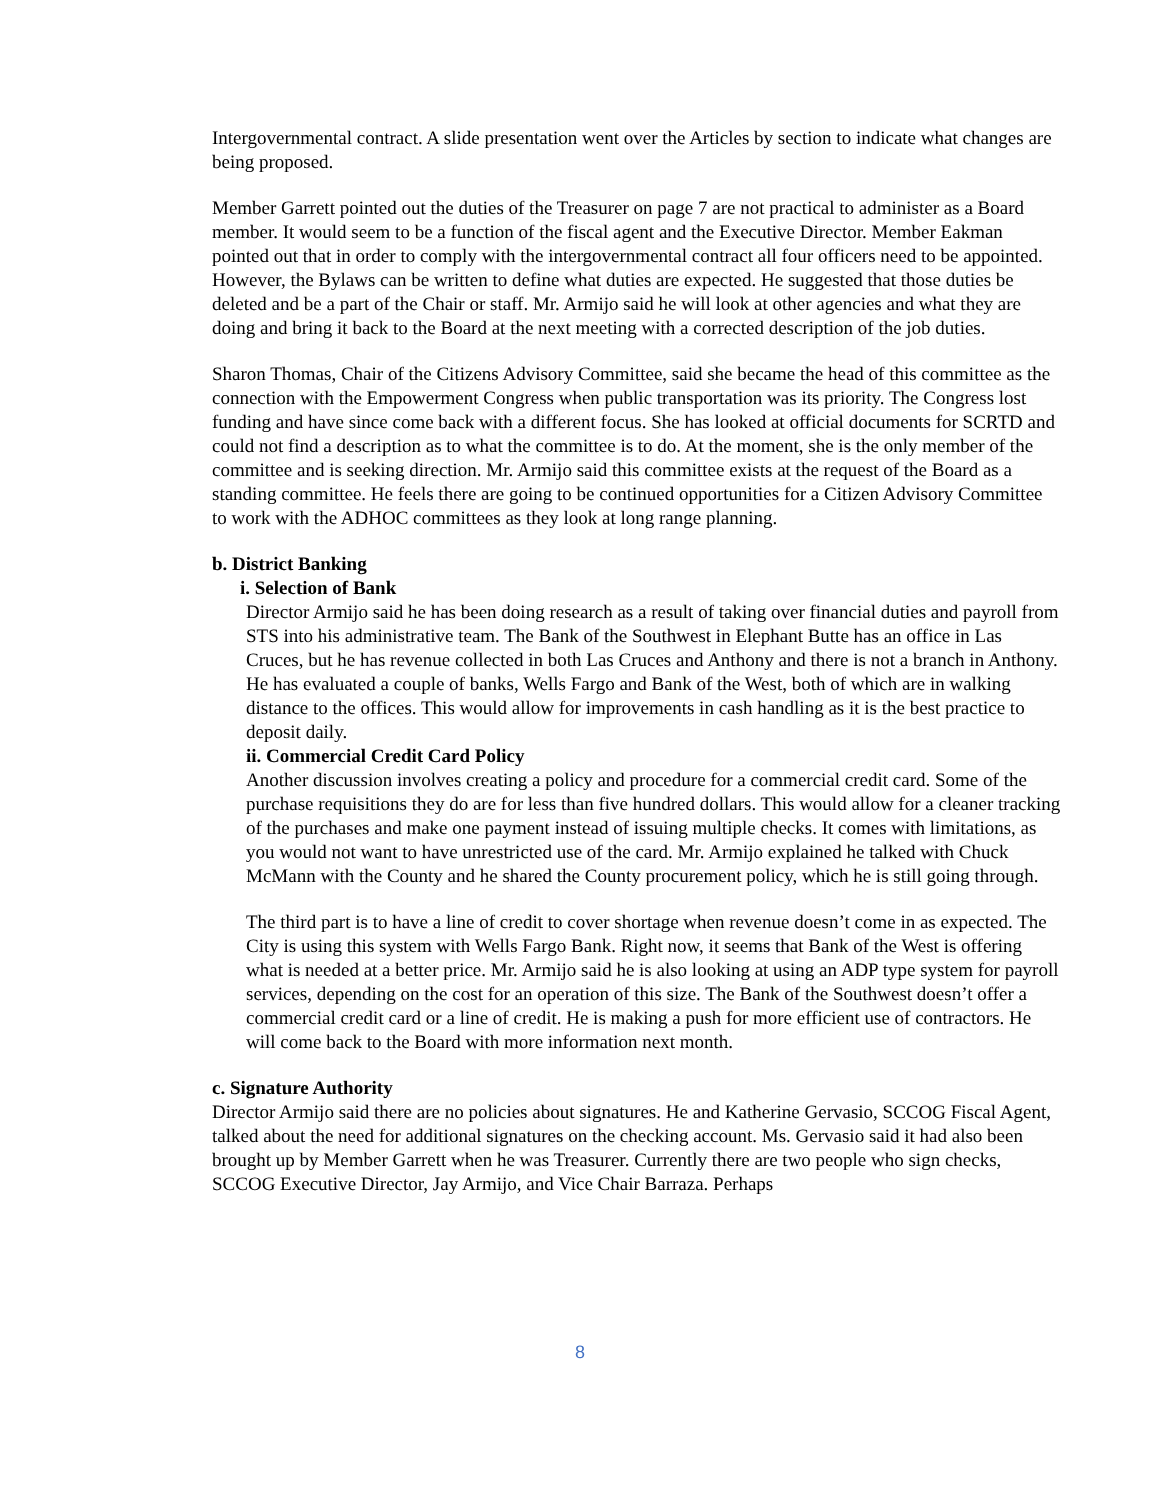Intergovernmental contract. A slide presentation went over the Articles by section to indicate what changes are being proposed.
Member Garrett pointed out the duties of the Treasurer on page 7 are not practical to administer as a Board member. It would seem to be a function of the fiscal agent and the Executive Director. Member Eakman pointed out that in order to comply with the intergovernmental contract all four officers need to be appointed. However, the Bylaws can be written to define what duties are expected. He suggested that those duties be deleted and be a part of the Chair or staff. Mr. Armijo said he will look at other agencies and what they are doing and bring it back to the Board at the next meeting with a corrected description of the job duties.
Sharon Thomas, Chair of the Citizens Advisory Committee, said she became the head of this committee as the connection with the Empowerment Congress when public transportation was its priority. The Congress lost funding and have since come back with a different focus. She has looked at official documents for SCRTD and could not find a description as to what the committee is to do. At the moment, she is the only member of the committee and is seeking direction. Mr. Armijo said this committee exists at the request of the Board as a standing committee. He feels there are going to be continued opportunities for a Citizen Advisory Committee to work with the ADHOC committees as they look at long range planning.
b. District Banking
i. Selection of Bank
Director Armijo said he has been doing research as a result of taking over financial duties and payroll from STS into his administrative team. The Bank of the Southwest in Elephant Butte has an office in Las Cruces, but he has revenue collected in both Las Cruces and Anthony and there is not a branch in Anthony. He has evaluated a couple of banks, Wells Fargo and Bank of the West, both of which are in walking distance to the offices. This would allow for improvements in cash handling as it is the best practice to deposit daily.
ii. Commercial Credit Card Policy
Another discussion involves creating a policy and procedure for a commercial credit card. Some of the purchase requisitions they do are for less than five hundred dollars. This would allow for a cleaner tracking of the purchases and make one payment instead of issuing multiple checks. It comes with limitations, as you would not want to have unrestricted use of the card. Mr. Armijo explained he talked with Chuck McMann with the County and he shared the County procurement policy, which he is still going through.
The third part is to have a line of credit to cover shortage when revenue doesn’t come in as expected. The City is using this system with Wells Fargo Bank. Right now, it seems that Bank of the West is offering what is needed at a better price. Mr. Armijo said he is also looking at using an ADP type system for payroll services, depending on the cost for an operation of this size. The Bank of the Southwest doesn’t offer a commercial credit card or a line of credit. He is making a push for more efficient use of contractors. He will come back to the Board with more information next month.
c. Signature Authority
Director Armijo said there are no policies about signatures. He and Katherine Gervasio, SCCOG Fiscal Agent, talked about the need for additional signatures on the checking account. Ms. Gervasio said it had also been brought up by Member Garrett when he was Treasurer. Currently there are two people who sign checks, SCCOG Executive Director, Jay Armijo, and Vice Chair Barraza. Perhaps
8